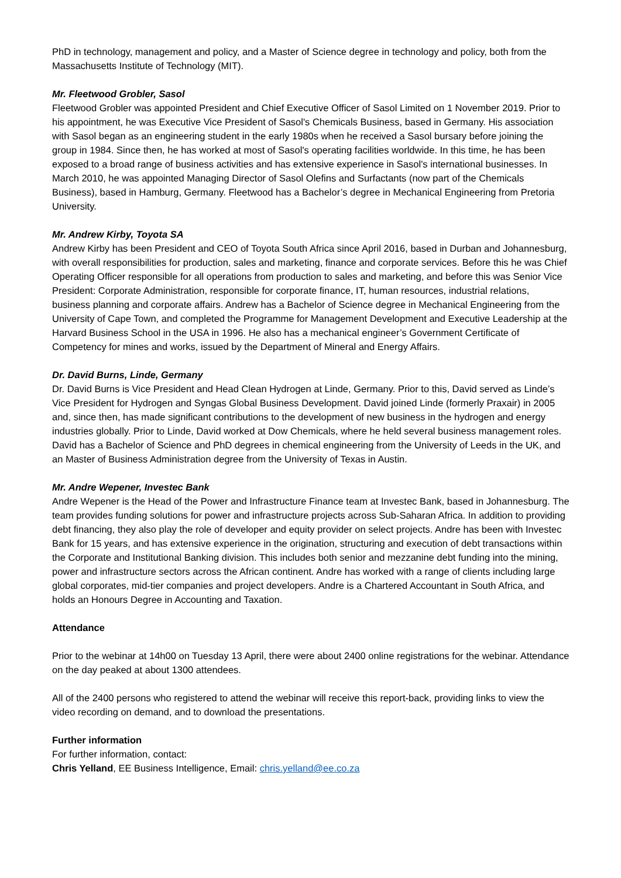PhD in technology, management and policy, and a Master of Science degree in technology and policy, both from the Massachusetts Institute of Technology (MIT).
Mr. Fleetwood Grobler, Sasol
Fleetwood Grobler was appointed President and Chief Executive Officer of Sasol Limited on 1 November 2019. Prior to his appointment, he was Executive Vice President of Sasol's Chemicals Business, based in Germany. His association with Sasol began as an engineering student in the early 1980s when he received a Sasol bursary before joining the group in 1984. Since then, he has worked at most of Sasol's operating facilities worldwide. In this time, he has been exposed to a broad range of business activities and has extensive experience in Sasol's international businesses. In March 2010, he was appointed Managing Director of Sasol Olefins and Surfactants (now part of the Chemicals Business), based in Hamburg, Germany. Fleetwood has a Bachelor’s degree in Mechanical Engineering from Pretoria University.
Mr. Andrew Kirby, Toyota SA
Andrew Kirby has been President and CEO of Toyota South Africa since April 2016, based in Durban and Johannesburg, with overall responsibilities for production, sales and marketing, finance and corporate services. Before this he was Chief Operating Officer responsible for all operations from production to sales and marketing, and before this was Senior Vice President: Corporate Administration, responsible for corporate finance, IT, human resources, industrial relations, business planning and corporate affairs. Andrew has a Bachelor of Science degree in Mechanical Engineering from the University of Cape Town, and completed the Programme for Management Development and Executive Leadership at the Harvard Business School in the USA in 1996. He also has a mechanical engineer’s Government Certificate of Competency for mines and works, issued by the Department of Mineral and Energy Affairs.
Dr. David Burns, Linde, Germany
Dr. David Burns is Vice President and Head Clean Hydrogen at Linde, Germany. Prior to this, David served as Linde’s Vice President for Hydrogen and Syngas Global Business Development. David joined Linde (formerly Praxair) in 2005 and, since then, has made significant contributions to the development of new business in the hydrogen and energy industries globally. Prior to Linde, David worked at Dow Chemicals, where he held several business management roles. David has a Bachelor of Science and PhD degrees in chemical engineering from the University of Leeds in the UK, and an Master of Business Administration degree from the University of Texas in Austin.
Mr. Andre Wepener, Investec Bank
Andre Wepener is the Head of the Power and Infrastructure Finance team at Investec Bank, based in Johannesburg. The team provides funding solutions for power and infrastructure projects across Sub-Saharan Africa. In addition to providing debt financing, they also play the role of developer and equity provider on select projects. Andre has been with Investec Bank for 15 years, and has extensive experience in the origination, structuring and execution of debt transactions within the Corporate and Institutional Banking division. This includes both senior and mezzanine debt funding into the mining, power and infrastructure sectors across the African continent. Andre has worked with a range of clients including large global corporates, mid-tier companies and project developers. Andre is a Chartered Accountant in South Africa, and holds an Honours Degree in Accounting and Taxation.
Attendance
Prior to the webinar at 14h00 on Tuesday 13 April, there were about 2400 online registrations for the webinar. Attendance on the day peaked at about 1300 attendees.
All of the 2400 persons who registered to attend the webinar will receive this report-back, providing links to view the video recording on demand, and to download the presentations.
Further information
For further information, contact:
Chris Yelland, EE Business Intelligence, Email: chris.yelland@ee.co.za